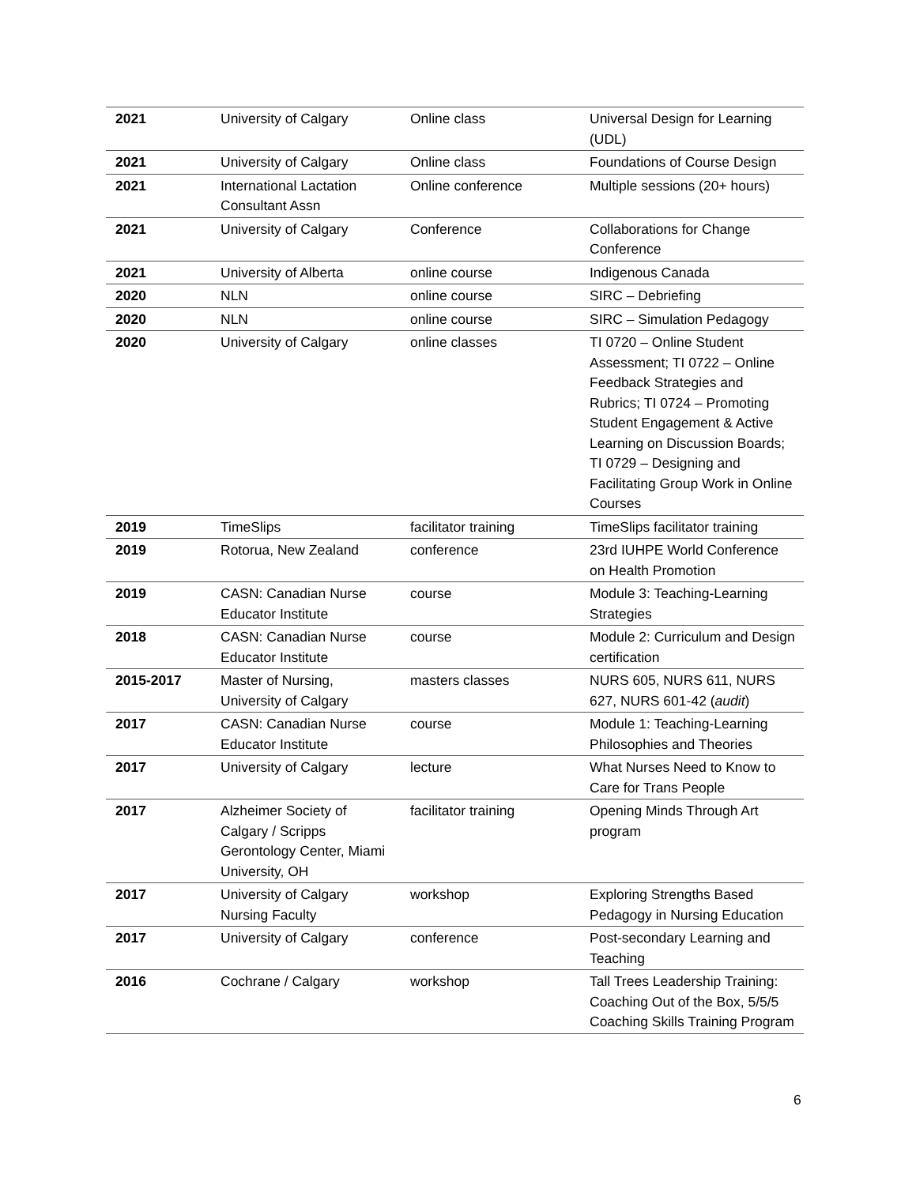| 2021 | University of Calgary | Online class | Universal Design for Learning (UDL) |
| 2021 | University of Calgary | Online class | Foundations of Course Design |
| 2021 | International Lactation Consultant Assn | Online conference | Multiple sessions (20+ hours) |
| 2021 | University of Calgary | Conference | Collaborations for Change Conference |
| 2021 | University of Alberta | online course | Indigenous Canada |
| 2020 | NLN | online course | SIRC – Debriefing |
| 2020 | NLN | online course | SIRC – Simulation Pedagogy |
| 2020 | University of Calgary | online classes | TI 0720 – Online Student Assessment; TI 0722 – Online Feedback Strategies and Rubrics; TI 0724 – Promoting Student Engagement & Active Learning on Discussion Boards; TI 0729 – Designing and Facilitating Group Work in Online Courses |
| 2019 | TimeSlips | facilitator training | TimeSlips facilitator training |
| 2019 | Rotorua, New Zealand | conference | 23rd IUHPE World Conference on Health Promotion |
| 2019 | CASN: Canadian Nurse Educator Institute | course | Module 3: Teaching-Learning Strategies |
| 2018 | CASN: Canadian Nurse Educator Institute | course | Module 2: Curriculum and Design certification |
| 2015-2017 | Master of Nursing, University of Calgary | masters classes | NURS 605, NURS 611, NURS 627, NURS 601-42 ( audit ) |
| 2017 | CASN: Canadian Nurse Educator Institute | course | Module 1: Teaching-Learning Philosophies and Theories |
| 2017 | University of Calgary | lecture | What Nurses Need to Know to Care for Trans People |
| 2017 | Alzheimer Society of Calgary / Scripps Gerontology Center, Miami University, OH | facilitator training | Opening Minds Through Art program |
| 2017 | University of Calgary Nursing Faculty | workshop | Exploring Strengths Based Pedagogy in Nursing Education |
| 2017 | University of Calgary | conference | Post-secondary Learning and Teaching |
| 2016 | Cochrane / Calgary | workshop | Tall Trees Leadership Training: Coaching Out of the Box, 5/5/5 Coaching Skills Training Program |
6